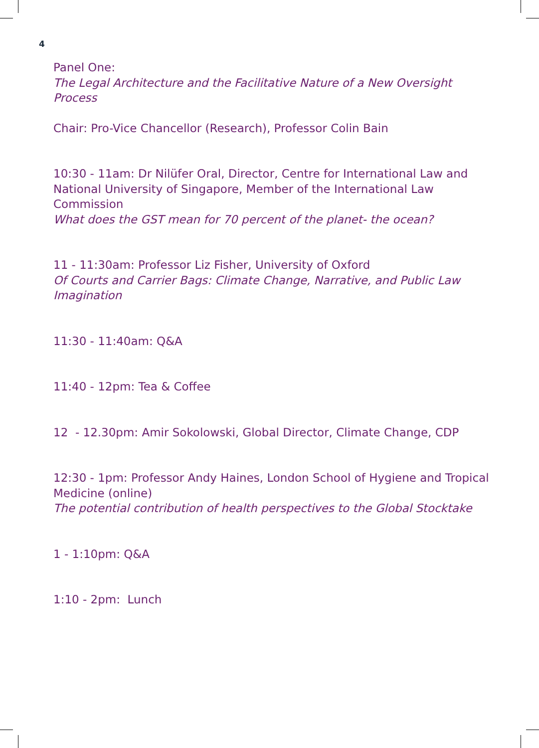4
Panel One:
The Legal Architecture and the Facilitative Nature of a New Oversight Process
Chair: Pro-Vice Chancellor (Research), Professor Colin Bain
10:30 - 11am: Dr Nilüfer Oral, Director, Centre for International Law and National University of Singapore, Member of the International Law Commission
What does the GST mean for 70 percent of the planet- the ocean?
11 - 11:30am: Professor Liz Fisher, University of Oxford
Of Courts and Carrier Bags: Climate Change, Narrative, and Public Law Imagination
11:30 - 11:40am: Q&A
11:40 - 12pm: Tea & Coffee
12 - 12.30pm: Amir Sokolowski, Global Director, Climate Change, CDP
12:30 - 1pm: Professor Andy Haines, London School of Hygiene and Tropical Medicine (online)
The potential contribution of health perspectives to the Global Stocktake
1 - 1:10pm: Q&A
1:10 - 2pm: Lunch